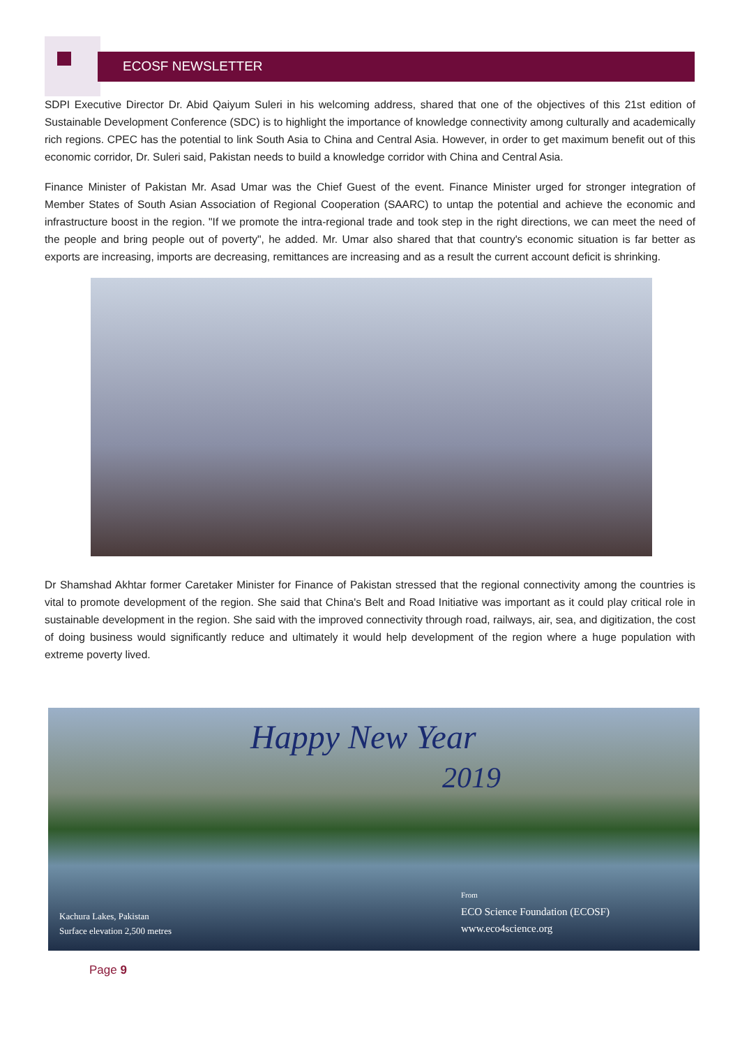ECOSF NEWSLETTER
SDPI Executive Director Dr. Abid Qaiyum Suleri in his welcoming address, shared that one of the objectives of this 21st edition of Sustainable Development Conference (SDC) is to highlight the importance of knowledge connectivity among culturally and academically rich regions. CPEC has the potential to link South Asia to China and Central Asia. However, in order to get maximum benefit out of this economic corridor, Dr. Suleri said, Pakistan needs to build a knowledge corridor with China and Central Asia.
Finance Minister of Pakistan Mr. Asad Umar was the Chief Guest of the event. Finance Minister urged for stronger integration of Member States of South Asian Association of Regional Cooperation (SAARC) to untap the potential and achieve the economic and infrastructure boost in the region. "If we promote the intra-regional trade and took step in the right directions, we can meet the need of the people and bring people out of poverty", he added. Mr. Umar also shared that that country's economic situation is far better as exports are increasing, imports are decreasing, remittances are increasing and as a result the current account deficit is shrinking.
Dr Shamshad Akhtar former Caretaker Minister for Finance of Pakistan stressed that the regional connectivity among the countries is vital to promote development of the region. She said that China's Belt and Road Initiative was important as it could play critical role in sustainable development in the region. She said with the improved connectivity through road, railways, air, sea, and digitization, the cost of doing business would significantly reduce and ultimately it would help development of the region where a huge population with extreme poverty lived.
Happy New Year
2019
Kachura Lakes, Pakistan
Surface elevation 2,500 metres
From
ECO Science Foundation (ECOSF)
www.eco4science.org
Page 9